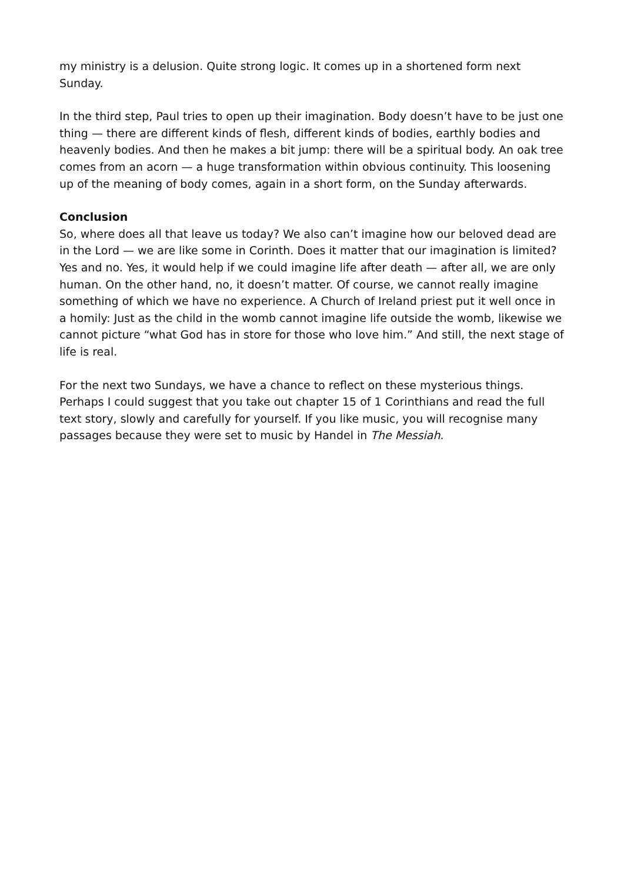my ministry is a delusion. Quite strong logic. It comes up in a shortened form next Sunday.
In the third step, Paul tries to open up their imagination. Body doesn’t have to be just one thing — there are different kinds of flesh, different kinds of bodies, earthly bodies and heavenly bodies. And then he makes a bit jump: there will be a spiritual body. An oak tree comes from an acorn — a huge transformation within obvious continuity. This loosening up of the meaning of body comes, again in a short form, on the Sunday afterwards.
Conclusion
So, where does all that leave us today? We also can’t imagine how our beloved dead are in the Lord — we are like some in Corinth. Does it matter that our imagination is limited? Yes and no. Yes, it would help if we could imagine life after death — after all, we are only human. On the other hand, no, it doesn’t matter. Of course, we cannot really imagine something of which we have no experience. A Church of Ireland priest put it well once in a homily: Just as the child in the womb cannot imagine life outside the womb, likewise we cannot picture “what God has in store for those who love him.” And still, the next stage of life is real.
For the next two Sundays, we have a chance to reflect on these mysterious things. Perhaps I could suggest that you take out chapter 15 of 1 Corinthians and read the full text story, slowly and carefully for yourself. If you like music, you will recognise many passages because they were set to music by Handel in The Messiah.